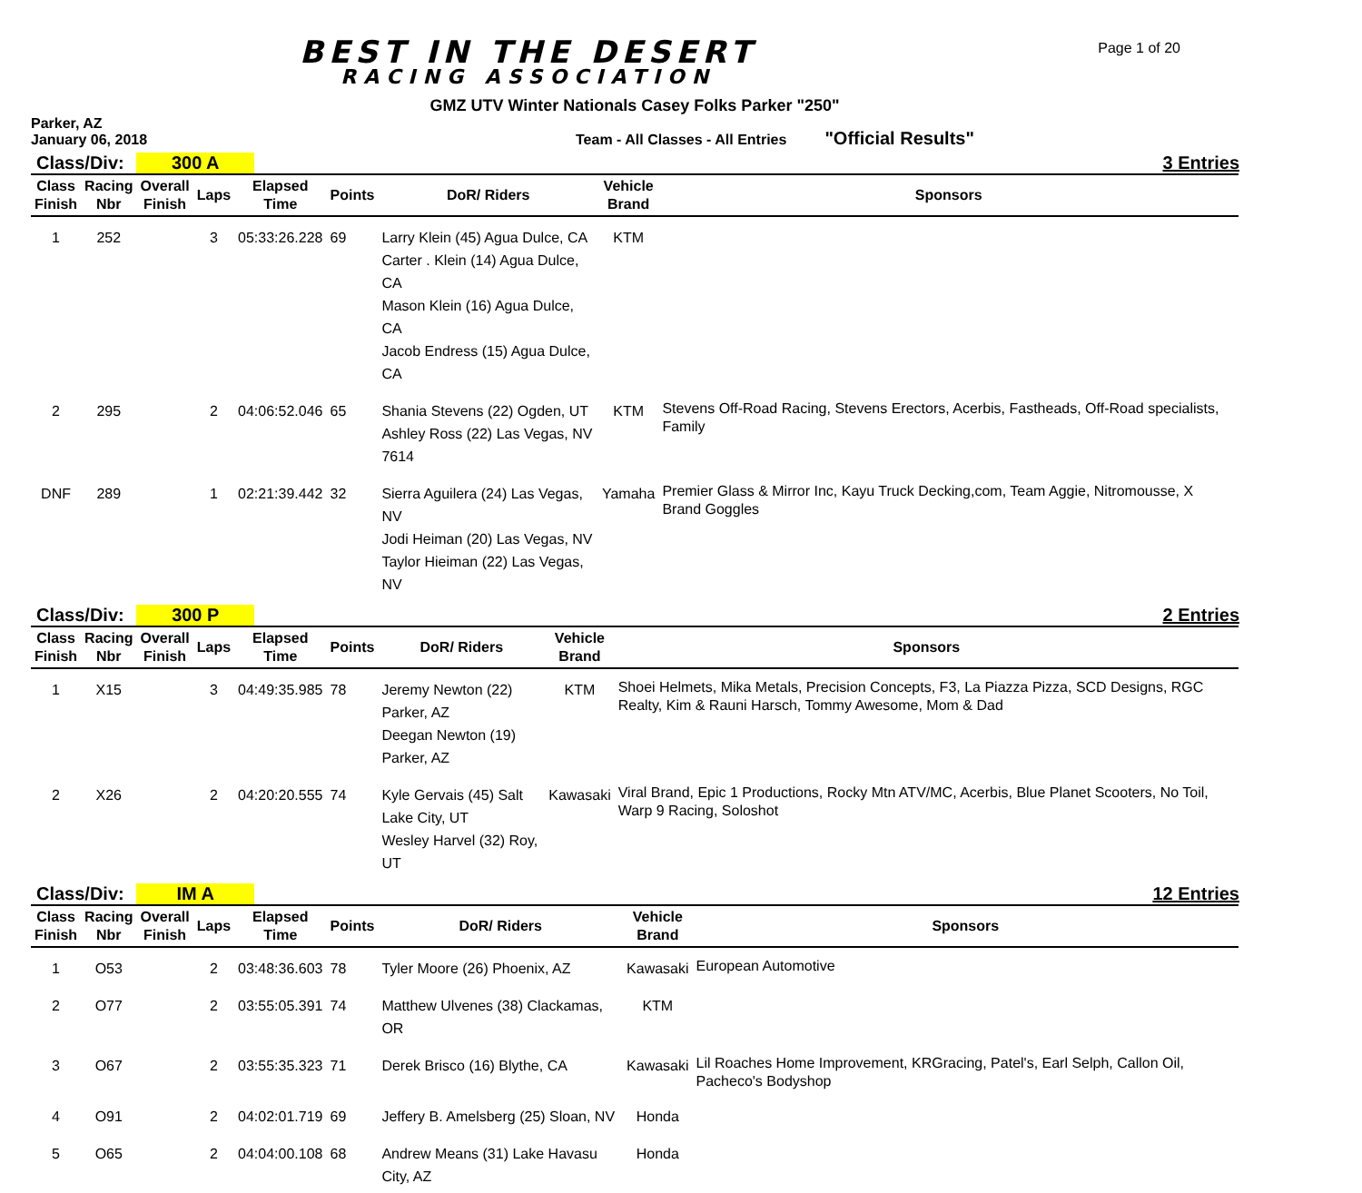BEST IN THE DESERT
RACING ASSOCIATION
Page 1 of 20
GMZ UTV Winter Nationals Casey Folks Parker "250"
Parker, AZ
January 06, 2018
Team - All Classes - All Entries
"Official Results"
Class/Div: 300 A 3 Entries
| Class Finish | Racing Nbr | Overall Finish | Laps | Elapsed Time | Points | DoR/ Riders | Vehicle Brand | Sponsors |
| --- | --- | --- | --- | --- | --- | --- | --- | --- |
| 1 | 252 | | 3 | 05:33:26.228 | 69 | Larry Klein (45) Agua Dulce, CA Carter . Klein (14) Agua Dulce, CA Mason Klein (16) Agua Dulce, CA Jacob Endress (15) Agua Dulce, CA | KTM | |
| 2 | 295 | | 2 | 04:06:52.046 | 65 | Shania Stevens (22) Ogden, UT Ashley Ross (22) Las Vegas, NV 7614 | KTM | Stevens Off-Road Racing, Stevens Erectors, Acerbis, Fastheads, Off-Road specialists, Family |
| DNF | 289 | | 1 | 02:21:39.442 | 32 | Sierra Aguilera (24) Las Vegas, NV Jodi Heiman (20) Las Vegas, NV Taylor Hieiman (22) Las Vegas, NV | Yamaha | Premier Glass & Mirror Inc, Kayu Truck Decking,com, Team Aggie, Nitromousse, X Brand Goggles |
Class/Div: 300 P 2 Entries
| Class Finish | Racing Nbr | Overall Finish | Laps | Elapsed Time | Points | DoR/ Riders | Vehicle Brand | Sponsors |
| --- | --- | --- | --- | --- | --- | --- | --- | --- |
| 1 | X15 | | 3 | 04:49:35.985 | 78 | Jeremy Newton (22) Parker, AZ Deegan Newton (19) Parker, AZ | KTM | Shoei Helmets, Mika Metals, Precision Concepts, F3, La Piazza Pizza, SCD Designs, RGC Realty, Kim & Rauni Harsch, Tommy Awesome, Mom & Dad |
| 2 | X26 | | 2 | 04:20:20.555 | 74 | Kyle Gervais (45) Salt Lake City, UT Wesley Harvel (32) Roy, UT | Kawasaki | Viral Brand, Epic 1 Productions, Rocky Mtn ATV/MC, Acerbis, Blue Planet Scooters, No Toil, Warp 9 Racing, Soloshot |
Class/Div: IM A 12 Entries
| Class Finish | Racing Nbr | Overall Finish | Laps | Elapsed Time | Points | DoR/ Riders | Vehicle Brand | Sponsors |
| --- | --- | --- | --- | --- | --- | --- | --- | --- |
| 1 | O53 | | 2 | 03:48:36.603 | 78 | Tyler Moore (26) Phoenix, AZ | Kawasaki | European Automotive |
| 2 | O77 | | 2 | 03:55:05.391 | 74 | Matthew Ulvenes (38) Clackamas, OR | KTM | |
| 3 | O67 | | 2 | 03:55:35.323 | 71 | Derek Brisco (16) Blythe, CA | Kawasaki | Lil Roaches Home Improvement, KRGracing, Patel's, Earl Selph, Callon Oil, Pacheco's Bodyshop |
| 4 | O91 | | 2 | 04:02:01.719 | 69 | Jeffery B. Amelsberg (25) Sloan, NV | Honda | |
| 5 | O65 | | 2 | 04:04:00.108 | 68 | Andrew Means (31) Lake Havasu City, AZ | Honda | |